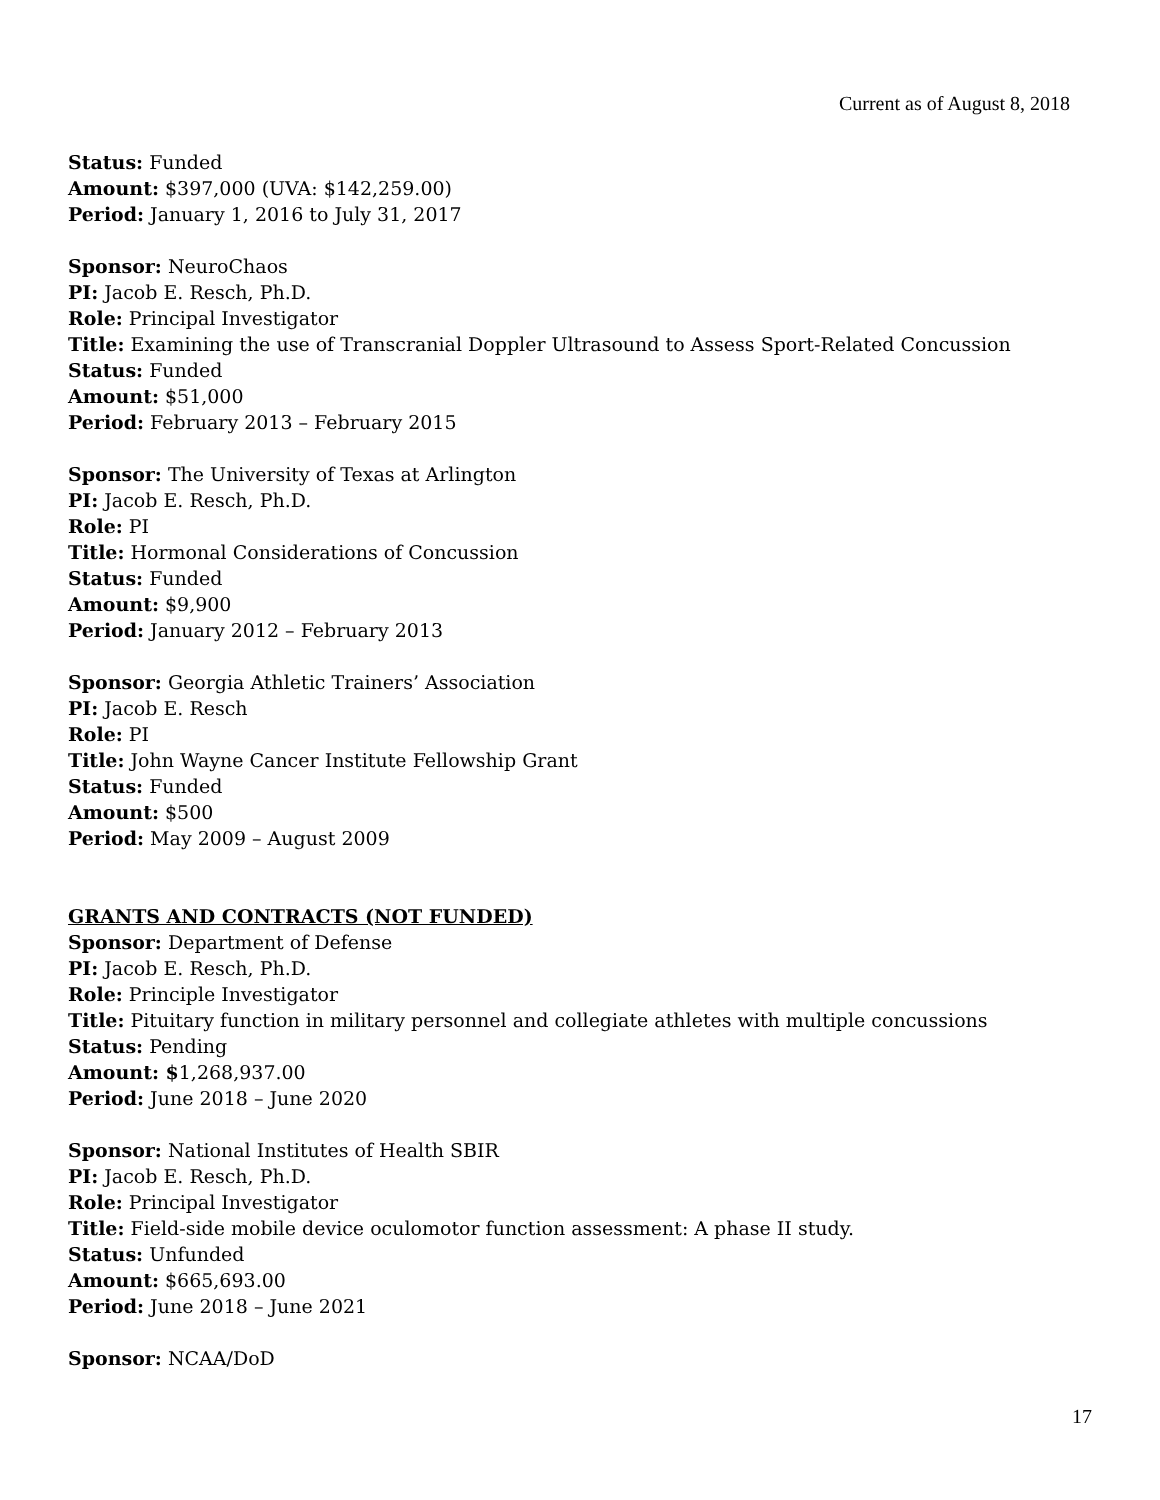Current as of August 8, 2018
Status: Funded
Amount: $397,000 (UVA: $142,259.00)
Period: January 1, 2016 to July 31, 2017
Sponsor: NeuroChaos
PI: Jacob E. Resch, Ph.D.
Role: Principal Investigator
Title: Examining the use of Transcranial Doppler Ultrasound to Assess Sport-Related Concussion
Status: Funded
Amount: $51,000
Period: February 2013 – February 2015
Sponsor: The University of Texas at Arlington
PI: Jacob E. Resch, Ph.D.
Role: PI
Title: Hormonal Considerations of Concussion
Status: Funded
Amount: $9,900
Period: January 2012 – February 2013
Sponsor: Georgia Athletic Trainers’ Association
PI: Jacob E. Resch
Role: PI
Title: John Wayne Cancer Institute Fellowship Grant
Status: Funded
Amount: $500
Period: May 2009 – August 2009
GRANTS AND CONTRACTS (NOT FUNDED)
Sponsor: Department of Defense
PI: Jacob E. Resch, Ph.D.
Role: Principle Investigator
Title: Pituitary function in military personnel and collegiate athletes with multiple concussions
Status: Pending
Amount: $1,268,937.00
Period: June 2018 – June 2020
Sponsor: National Institutes of Health SBIR
PI: Jacob E. Resch, Ph.D.
Role: Principal Investigator
Title: Field-side mobile device oculomotor function assessment: A phase II study.
Status: Unfunded
Amount: $665,693.00
Period: June 2018 – June 2021
Sponsor: NCAA/DoD
17